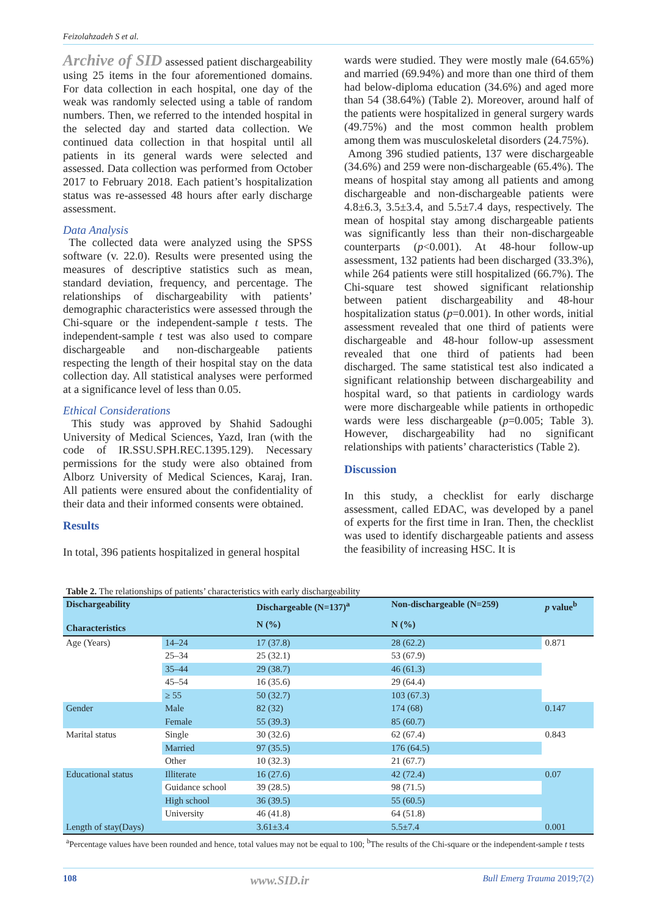Feizolahzadeh S et al.
Archive of SID assessed patient dischargeability using 25 items in the four aforementioned domains. For data collection in each hospital, one day of the weak was randomly selected using a table of random numbers. Then, we referred to the intended hospital in the selected day and started data collection. We continued data collection in that hospital until all patients in its general wards were selected and assessed. Data collection was performed from October 2017 to February 2018. Each patient’s hospitalization status was re-assessed 48 hours after early discharge assessment.
Data Analysis
The collected data were analyzed using the SPSS software (v. 22.0). Results were presented using the measures of descriptive statistics such as mean, standard deviation, frequency, and percentage. The relationships of dischargeability with patients’ demographic characteristics were assessed through the Chi-square or the independent-sample t tests. The independent-sample t test was also used to compare dischargeable and non-dischargeable patients respecting the length of their hospital stay on the data collection day. All statistical analyses were performed at a significance level of less than 0.05.
Ethical Considerations
This study was approved by Shahid Sadoughi University of Medical Sciences, Yazd, Iran (with the code of IR.SSU.SPH.REC.1395.129). Necessary permissions for the study were also obtained from Alborz University of Medical Sciences, Karaj, Iran. All patients were ensured about the confidentiality of their data and their informed consents were obtained.
Results
In total, 396 patients hospitalized in general hospital
wards were studied. They were mostly male (64.65%) and married (69.94%) and more than one third of them had below-diploma education (34.6%) and aged more than 54 (38.64%) (Table 2). Moreover, around half of the patients were hospitalized in general surgery wards (49.75%) and the most common health problem among them was musculoskeletal disorders (24.75%).
Among 396 studied patients, 137 were dischargeable (34.6%) and 259 were non-dischargeable (65.4%). The means of hospital stay among all patients and among dischargeable and non-dischargeable patients were 4.8±6.3, 3.5±3.4, and 5.5±7.4 days, respectively. The mean of hospital stay among dischargeable patients was significantly less than their non-dischargeable counterparts (p<0.001). At 48-hour follow-up assessment, 132 patients had been discharged (33.3%), while 264 patients were still hospitalized (66.7%). The Chi-square test showed significant relationship between patient dischargeability and 48-hour hospitalization status (p=0.001). In other words, initial assessment revealed that one third of patients were dischargeable and 48-hour follow-up assessment revealed that one third of patients had been discharged. The same statistical test also indicated a significant relationship between dischargeability and hospital ward, so that patients in cardiology wards were more dischargeable while patients in orthopedic wards were less dischargeable (p=0.005; Table 3). However, dischargeability had no significant relationships with patients’ characteristics (Table 2).
Discussion
In this study, a checklist for early discharge assessment, called EDAC, was developed by a panel of experts for the first time in Iran. Then, the checklist was used to identify dischargeable patients and assess the feasibility of increasing HSC. It is
Table 2. The relationships of patients’ characteristics with early dischargeability
| Dischargeability Characteristics | | Dischargeable (N=137)<sup>a</sup> | Non-dischargeable (N=259) | p value<sup>b</sup> |
| --- | --- | --- | --- | --- |
| | | N (%) | N (%) | |
| Age (Years) | 14–24 | 17 (37.8) | 28 (62.2) | 0.871 |
| | 25–34 | 25 (32.1) | 53 (67.9) | |
| | 35–44 | 29 (38.7) | 46 (61.3) | |
| | 45–54 | 16 (35.6) | 29 (64.4) | |
| | ≥ 55 | 50 (32.7) | 103 (67.3) | |
| Gender | Male | 82 (32) | 174 (68) | 0.147 |
| | Female | 55 (39.3) | 85 (60.7) | |
| Marital status | Single | 30 (32.6) | 62 (67.4) | 0.843 |
| | Married | 97 (35.5) | 176 (64.5) | |
| | Other | 10 (32.3) | 21 (67.7) | |
| Educational status | Illiterate | 16 (27.6) | 42 (72.4) | 0.07 |
| | Guidance school | 39 (28.5) | 98 (71.5) | |
| | High school | 36 (39.5) | 55 (60.5) | |
| | University | 46 (41.8) | 64 (51.8) | |
| Length of stay(Days) | | 3.61±3.4 | 5.5±7.4 | 0.001 |
<sup>a</sup> Percentage values have been rounded and hence, total values may not be equal to 100; <sup>b</sup>The results of the Chi-square or the independent-sample t tests
108 www.SID.ir Bull Emerg Trauma 2019;7(2)